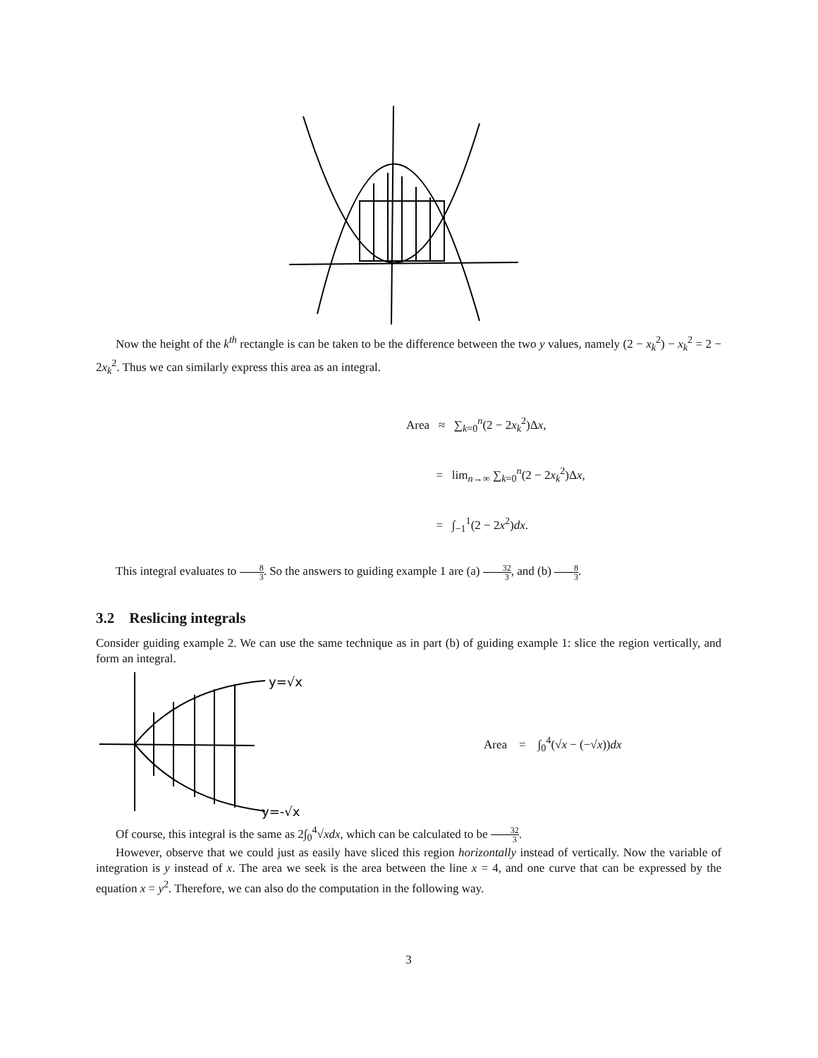Now the height of the k<sup>th</sup> rectangle is can be taken to be the difference between the two y values, namely (2 − x<sub>k</sub><sup>2</sup>) − x<sub>k</sub><sup>2</sup> = 2 − 2x<sub>k</sub><sup>2</sup>. Thus we can similarly express this area as an integral.
Area ≈ ∑<sub>k=0</sub><sup>n</sup>(2 − 2x<sub>k</sub><sup>2</sup>)Δx,
= lim<sub>n→∞</sub> ∑<sub>k=0</sub><sup>n</sup>(2 − 2x<sub>k</sub><sup>2</sup>)Δx,
= ∫<sub>−1</sub><sup>1</sup>(2 − 2x<sup>2</sup>)dx.
This integral evaluates to 8 3. So the answers to guiding example 1 are (a) 32 3, and (b) 8 3.
3.2 Reslicing integrals
Consider guiding example 2. We can use the same technique as in part (b) of guiding example 1: slice the region vertically, and form an integral.
y=√x
y=-√x
Area = ∫<sub>0</sub><sup>4</sup>(√x − (−√x))dx
Of course, this integral is the same as 2∫<sub>0</sub><sup>4</sup>√xdx, which can be calculated to be 32 3.
However, observe that we could just as easily have sliced this region horizontally instead of vertically. Now the variable of integration is y instead of x. The area we seek is the area between the line x = 4, and one curve that can be expressed by the equation x = y<sup>2</sup>. Therefore, we can also do the computation in the following way.
3